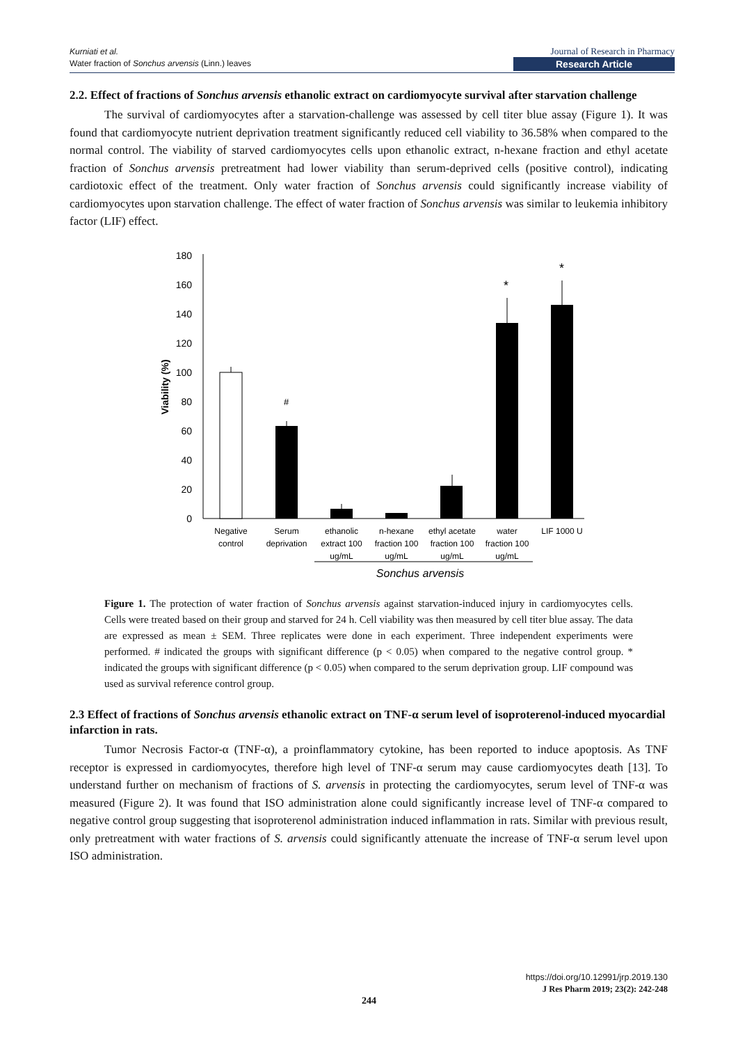Kurniati et al.
Water fraction of Sonchus arvensis (Linn.) leaves
Journal of Research in Pharmacy
Research Article
2.2. Effect of fractions of Sonchus arvensis ethanolic extract on cardiomyocyte survival after starvation challenge
The survival of cardiomyocytes after a starvation-challenge was assessed by cell titer blue assay (Figure 1). It was found that cardiomyocyte nutrient deprivation treatment significantly reduced cell viability to 36.58% when compared to the normal control. The viability of starved cardiomyocytes cells upon ethanolic extract, n-hexane fraction and ethyl acetate fraction of Sonchus arvensis pretreatment had lower viability than serum-deprived cells (positive control), indicating cardiotoxic effect of the treatment. Only water fraction of Sonchus arvensis could significantly increase viability of cardiomyocytes upon starvation challenge. The effect of water fraction of Sonchus arvensis was similar to leukemia inhibitory factor (LIF) effect.
0
20
40
60
80
100
120
140
160
180
Viability (%)
#
*
*
Negative
control
Serum
deprivation
ethanolic
extract 100
ug/mL
n-hexane
fraction 100
ug/mL
ethyl acetate
fraction 100
ug/mL
water
fraction 100
ug/mL
LIF 1000 U
Sonchus arvensis
Figure 1. The protection of water fraction of Sonchus arvensis against starvation-induced injury in cardiomyocytes cells. Cells were treated based on their group and starved for 24 h. Cell viability was then measured by cell titer blue assay. The data are expressed as mean ± SEM. Three replicates were done in each experiment. Three independent experiments were performed. # indicated the groups with significant difference (p < 0.05) when compared to the negative control group. * indicated the groups with significant difference (p < 0.05) when compared to the serum deprivation group. LIF compound was used as survival reference control group.
2.3 Effect of fractions of Sonchus arvensis ethanolic extract on TNF-α serum level of isoproterenol-induced myocardial infarction in rats.
Tumor Necrosis Factor-α (TNF-α), a proinflammatory cytokine, has been reported to induce apoptosis. As TNF receptor is expressed in cardiomyocytes, therefore high level of TNF-α serum may cause cardiomyocytes death [13]. To understand further on mechanism of fractions of S. arvensis in protecting the cardiomyocytes, serum level of TNF-α was measured (Figure 2). It was found that ISO administration alone could significantly increase level of TNF-α compared to negative control group suggesting that isoproterenol administration induced inflammation in rats. Similar with previous result, only pretreatment with water fractions of S. arvensis could significantly attenuate the increase of TNF-α serum level upon ISO administration.
https://doi.org/10.12991/jrp.2019.130
J Res Pharm 2019; 23(2): 242-248
244